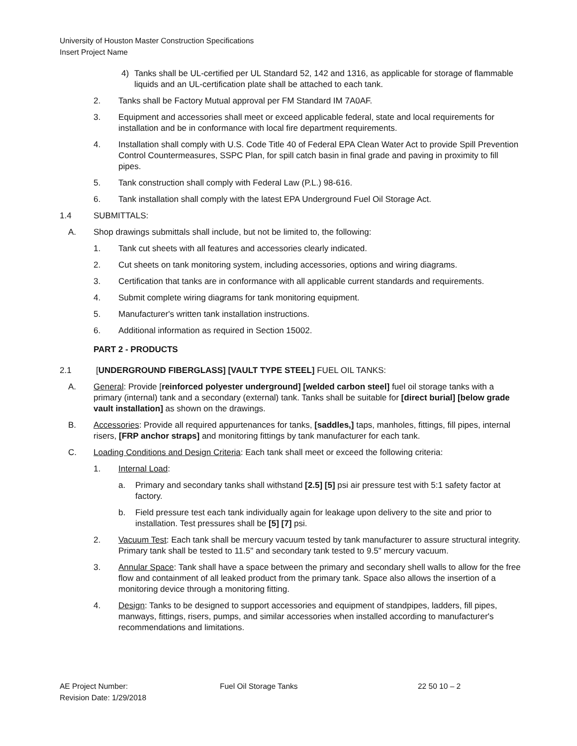University of Houston Master Construction Specifications
Insert Project Name
4) Tanks shall be UL-certified per UL Standard 52, 142 and 1316, as applicable for storage of flammable liquids and an UL-certification plate shall be attached to each tank.
2. Tanks shall be Factory Mutual approval per FM Standard IM 7A0AF.
3. Equipment and accessories shall meet or exceed applicable federal, state and local requirements for installation and be in conformance with local fire department requirements.
4. Installation shall comply with U.S. Code Title 40 of Federal EPA Clean Water Act to provide Spill Prevention Control Countermeasures, SSPC Plan, for spill catch basin in final grade and paving in proximity to fill pipes.
5. Tank construction shall comply with Federal Law (P.L.) 98-616.
6. Tank installation shall comply with the latest EPA Underground Fuel Oil Storage Act.
1.4 SUBMITTALS:
A. Shop drawings submittals shall include, but not be limited to, the following:
1. Tank cut sheets with all features and accessories clearly indicated.
2. Cut sheets on tank monitoring system, including accessories, options and wiring diagrams.
3. Certification that tanks are in conformance with all applicable current standards and requirements.
4. Submit complete wiring diagrams for tank monitoring equipment.
5. Manufacturer's written tank installation instructions.
6. Additional information as required in Section 15002.
PART 2 - PRODUCTS
2.1 [UNDERGROUND FIBERGLASS] [VAULT TYPE STEEL] FUEL OIL TANKS:
A. General: Provide [reinforced polyester underground] [welded carbon steel] fuel oil storage tanks with a primary (internal) tank and a secondary (external) tank. Tanks shall be suitable for [direct burial] [below grade vault installation] as shown on the drawings.
B. Accessories: Provide all required appurtenances for tanks, [saddles,] taps, manholes, fittings, fill pipes, internal risers, [FRP anchor straps] and monitoring fittings by tank manufacturer for each tank.
C. Loading Conditions and Design Criteria: Each tank shall meet or exceed the following criteria:
1. Internal Load:
a. Primary and secondary tanks shall withstand [2.5] [5] psi air pressure test with 5:1 safety factor at factory.
b. Field pressure test each tank individually again for leakage upon delivery to the site and prior to installation. Test pressures shall be [5] [7] psi.
2. Vacuum Test: Each tank shall be mercury vacuum tested by tank manufacturer to assure structural integrity. Primary tank shall be tested to 11.5" and secondary tank tested to 9.5" mercury vacuum.
3. Annular Space: Tank shall have a space between the primary and secondary shell walls to allow for the free flow and containment of all leaked product from the primary tank. Space also allows the insertion of a monitoring device through a monitoring fitting.
4. Design: Tanks to be designed to support accessories and equipment of standpipes, ladders, fill pipes, manways, fittings, risers, pumps, and similar accessories when installed according to manufacturer's recommendations and limitations.
AE Project Number:
Revision Date: 1/29/2018
Fuel Oil Storage Tanks 22 50 10 – 2